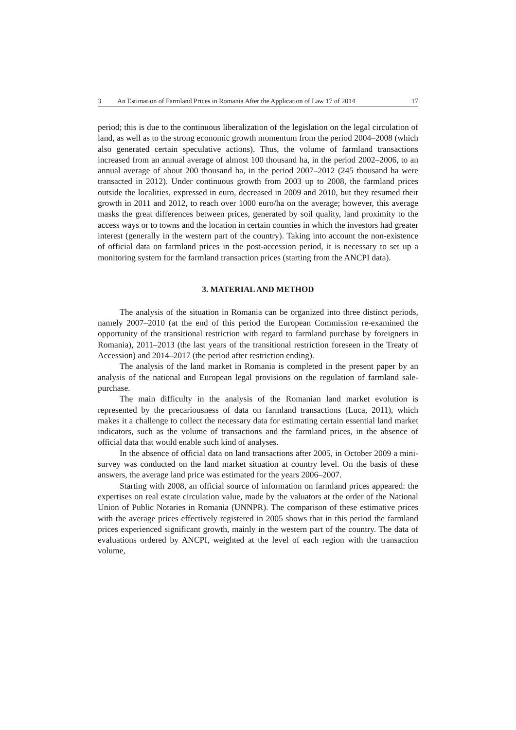3 An Estimation of Farmland Prices in Romania After the Application of Law 17 of 2014 17
period; this is due to the continuous liberalization of the legislation on the legal circulation of land, as well as to the strong economic growth momentum from the period 2004–2008 (which also generated certain speculative actions). Thus, the volume of farmland transactions increased from an annual average of almost 100 thousand ha, in the period 2002–2006, to an annual average of about 200 thousand ha, in the period 2007–2012 (245 thousand ha were transacted in 2012). Under continuous growth from 2003 up to 2008, the farmland prices outside the localities, expressed in euro, decreased in 2009 and 2010, but they resumed their growth in 2011 and 2012, to reach over 1000 euro/ha on the average; however, this average masks the great differences between prices, generated by soil quality, land proximity to the access ways or to towns and the location in certain counties in which the investors had greater interest (generally in the western part of the country). Taking into account the non-existence of official data on farmland prices in the post-accession period, it is necessary to set up a monitoring system for the farmland transaction prices (starting from the ANCPI data).
3. MATERIAL AND METHOD
The analysis of the situation in Romania can be organized into three distinct periods, namely 2007–2010 (at the end of this period the European Commission re-examined the opportunity of the transitional restriction with regard to farmland purchase by foreigners in Romania), 2011–2013 (the last years of the transitional restriction foreseen in the Treaty of Accession) and 2014–2017 (the period after restriction ending).
The analysis of the land market in Romania is completed in the present paper by an analysis of the national and European legal provisions on the regulation of farmland sale-purchase.
The main difficulty in the analysis of the Romanian land market evolution is represented by the precariousness of data on farmland transactions (Luca, 2011), which makes it a challenge to collect the necessary data for estimating certain essential land market indicators, such as the volume of transactions and the farmland prices, in the absence of official data that would enable such kind of analyses.
In the absence of official data on land transactions after 2005, in October 2009 a mini-survey was conducted on the land market situation at country level. On the basis of these answers, the average land price was estimated for the years 2006–2007.
Starting with 2008, an official source of information on farmland prices appeared: the expertises on real estate circulation value, made by the valuators at the order of the National Union of Public Notaries in Romania (UNNPR). The comparison of these estimative prices with the average prices effectively registered in 2005 shows that in this period the farmland prices experienced significant growth, mainly in the western part of the country. The data of evaluations ordered by ANCPI, weighted at the level of each region with the transaction volume,